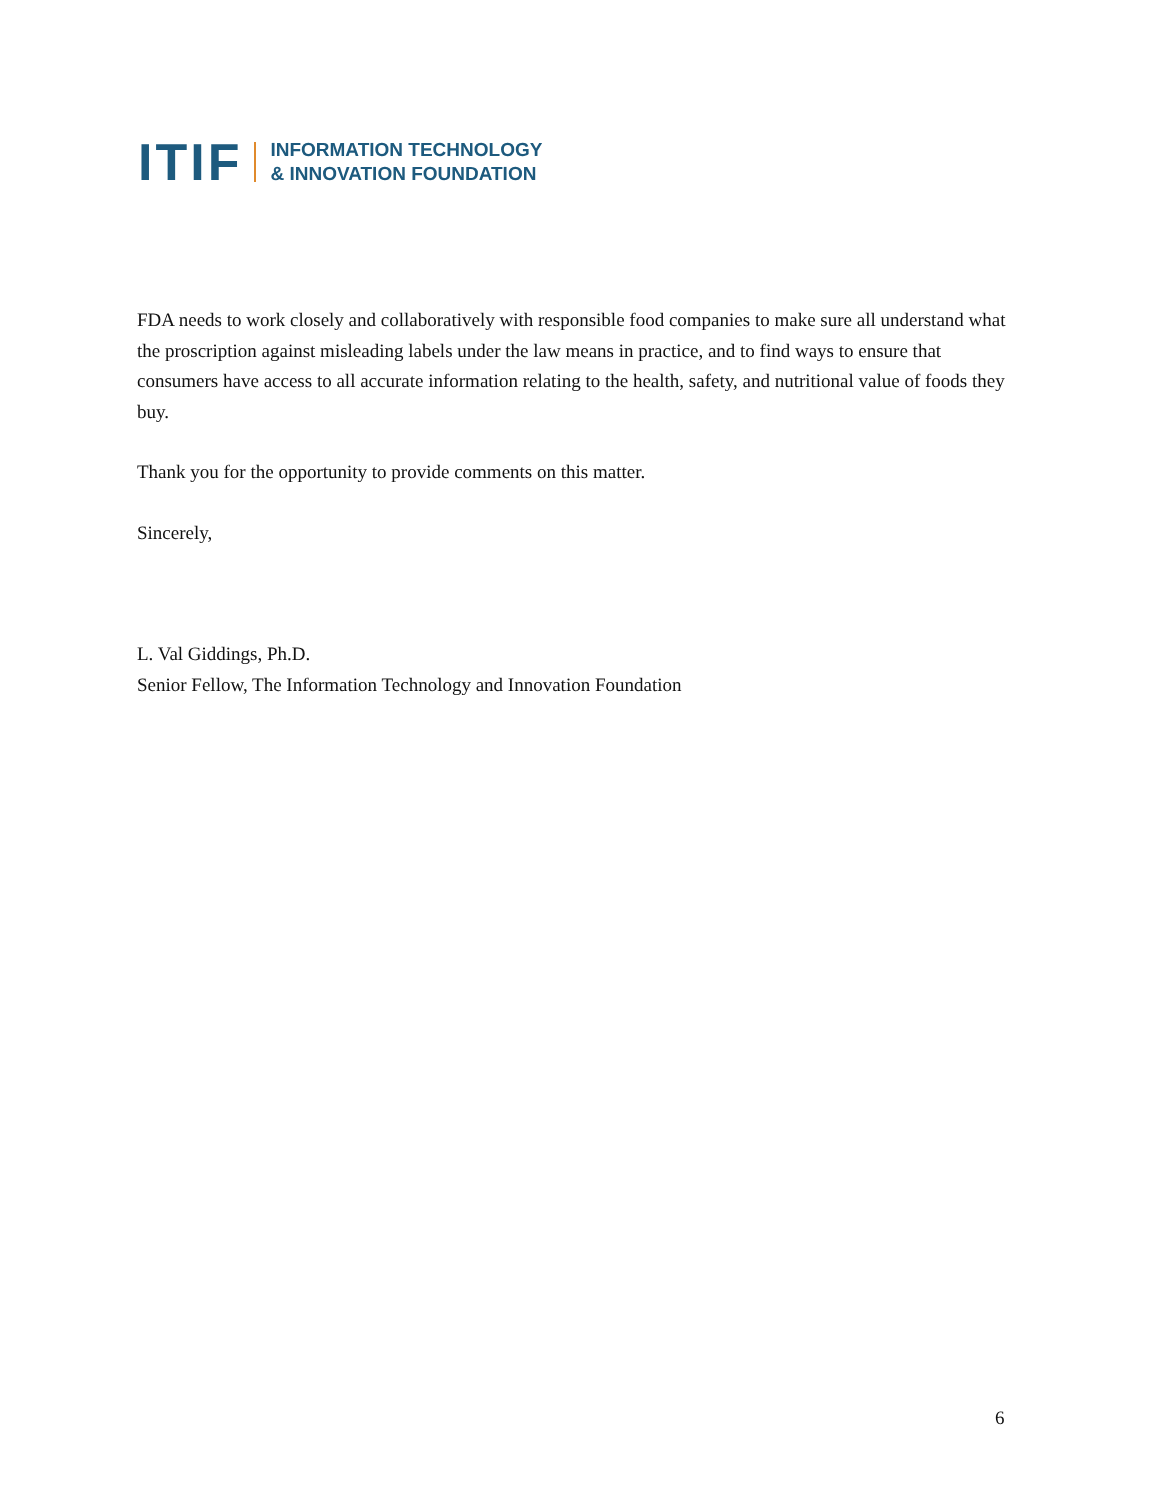ITIF INFORMATION TECHNOLOGY
& INNOVATION FOUNDATION
FDA needs to work closely and collaboratively with responsible food companies to make sure all understand what the proscription against misleading labels under the law means in practice, and to find ways to ensure that consumers have access to all accurate information relating to the health, safety, and nutritional value of foods they buy.
Thank you for the opportunity to provide comments on this matter.
Sincerely,
L. Val Giddings, Ph.D.
Senior Fellow, The Information Technology and Innovation Foundation
6